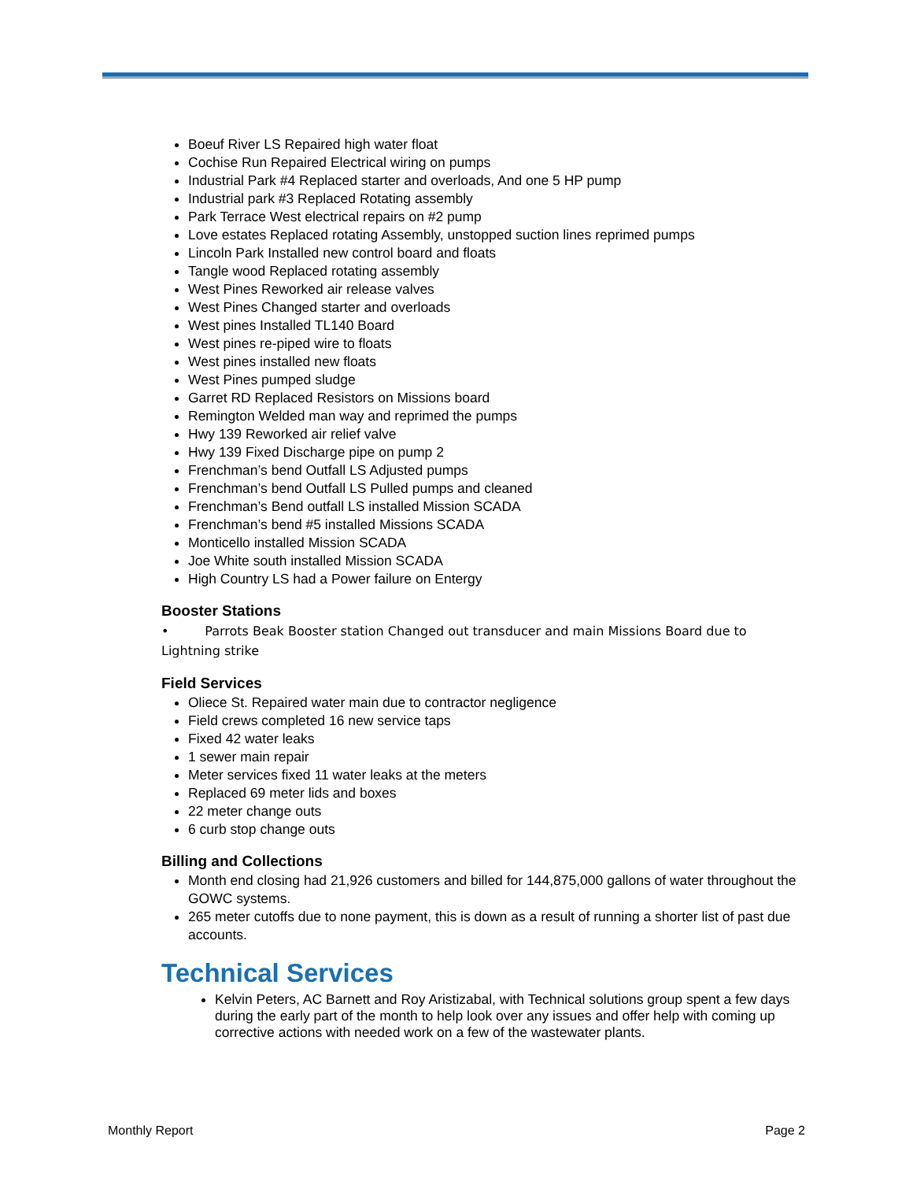Boeuf River LS Repaired high water float
Cochise Run Repaired Electrical wiring on pumps
Industrial Park #4 Replaced starter and overloads, And one 5 HP pump
Industrial park #3 Replaced Rotating assembly
Park Terrace West electrical repairs on #2 pump
Love estates Replaced rotating Assembly, unstopped suction lines reprimed pumps
Lincoln Park Installed new control board and floats
Tangle wood Replaced rotating assembly
West Pines Reworked air release valves
West Pines Changed starter and overloads
West pines Installed TL140 Board
West pines re-piped wire to floats
West pines installed new floats
West Pines pumped sludge
Garret RD Replaced Resistors on Missions board
Remington Welded man way and reprimed the pumps
Hwy 139 Reworked air relief valve
Hwy 139 Fixed Discharge pipe on pump 2
Frenchman’s bend Outfall LS Adjusted pumps
Frenchman’s bend Outfall LS Pulled pumps and cleaned
Frenchman’s Bend outfall LS installed Mission SCADA
Frenchman’s bend #5 installed Missions SCADA
Monticello installed Mission SCADA
Joe White south installed Mission SCADA
High Country LS had a Power failure on Entergy
Booster Stations
• Parrots Beak Booster station Changed out transducer and main Missions Board due to Lightning strike
Field Services
Oliece St. Repaired water main due to contractor negligence
Field crews completed 16 new service taps
Fixed 42 water leaks
1 sewer main repair
Meter services fixed 11 water leaks at the meters
Replaced 69 meter lids and boxes
22 meter change outs
6 curb stop change outs
Billing and Collections
Month end closing had 21,926 customers and billed for 144,875,000 gallons of water throughout the GOWC systems.
265 meter cutoffs due to none payment, this is down as a result of running a shorter list of past due accounts.
Technical Services
Kelvin Peters, AC Barnett and Roy Aristizabal, with Technical solutions group spent a few days during the early part of the month to help look over any issues and offer help with coming up corrective actions with needed work on a few of the wastewater plants.
Monthly Report Page 2